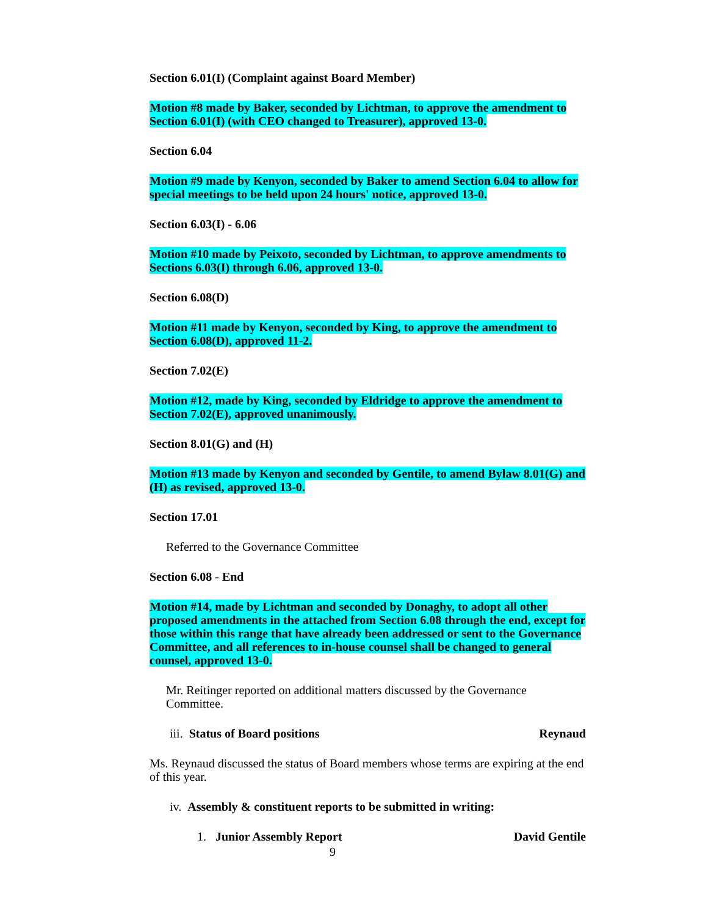Section 6.01(I) (Complaint against Board Member)
Motion #8 made by Baker, seconded by Lichtman, to approve the amendment to Section 6.01(I) (with CEO changed to Treasurer), approved 13-0.
Section 6.04
Motion #9 made by Kenyon, seconded by Baker to amend Section 6.04 to allow for special meetings to be held upon 24 hours' notice, approved 13-0.
Section 6.03(I) - 6.06
Motion #10 made by Peixoto, seconded by Lichtman, to approve amendments to Sections 6.03(I) through 6.06, approved 13-0.
Section 6.08(D)
Motion #11 made by Kenyon, seconded by King, to approve the amendment to Section 6.08(D), approved 11-2.
Section 7.02(E)
Motion #12, made by King, seconded by Eldridge to approve the amendment to Section 7.02(E), approved unanimously.
Section 8.01(G) and (H)
Motion #13 made by Kenyon and seconded by Gentile, to amend Bylaw 8.01(G) and (H) as revised, approved 13-0.
Section 17.01
Referred to the Governance Committee
Section 6.08 - End
Motion #14, made by Lichtman and seconded by Donaghy, to adopt all other proposed amendments in the attached from Section 6.08 through the end, except for those within this range that have already been addressed or sent to the Governance Committee, and all references to in-house counsel shall be changed to general counsel, approved 13-0.
Mr. Reitinger reported on additional matters discussed by the Governance Committee.
iii. Status of Board positions Reynaud
Ms. Reynaud discussed the status of Board members whose terms are expiring at the end of this year.
iv. Assembly & constituent reports to be submitted in writing:
1. Junior Assembly Report David Gentile
9